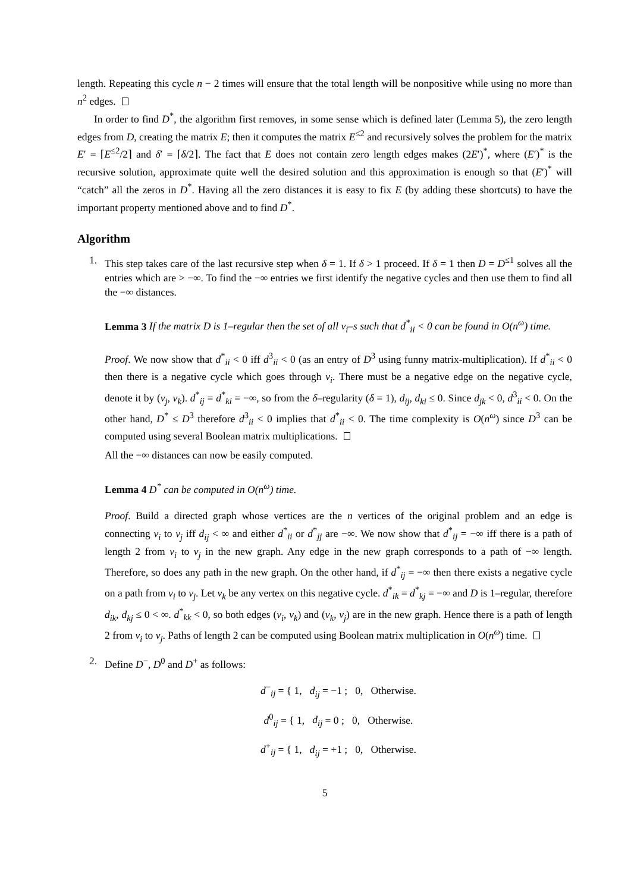length. Repeating this cycle n − 2 times will ensure that the total length will be nonpositive while using no more than n<sup>2</sup> edges.
In order to find D<sup>*</sup>, the algorithm first removes, in some sense which is defined later (Lemma 5), the zero length edges from D, creating the matrix E; then it computes the matrix E<sup>≤2</sup> and recursively solves the problem for the matrix E′ = ⌈E<sup>≤2</sup>/2⌉ and δ′ = ⌈δ/2⌉. The fact that E does not contain zero length edges makes (2E′)<sup>*</sup>, where (E′)<sup>*</sup> is the recursive solution, approximate quite well the desired solution and this approximation is enough so that (E′)<sup>*</sup> will “catch” all the zeros in D<sup>*</sup>. Having all the zero distances it is easy to fix E (by adding these shortcuts) to have the important property mentioned above and to find D<sup>*</sup>.
Algorithm
1. This step takes care of the last recursive step when δ = 1. If δ > 1 proceed. If δ = 1 then D = D<sup>≤1</sup> solves all the entries which are > −∞. To find the −∞ entries we first identify the negative cycles and then use them to find all the −∞ distances.
Lemma 3 If the matrix D is 1–regular then the set of all v<sub>i</sub>–s such that d<sup>*</sup><sub>ii</sub> < 0 can be found in O(n<sup>ω</sup>) time.
Proof. We now show that d<sup>*</sup><sub>ii</sub> < 0 iff d<sup>3</sup><sub>ii</sub> < 0 (as an entry of D<sup>3</sup> using funny matrix-multiplication). If d<sup>*</sup><sub>ii</sub> < 0 then there is a negative cycle which goes through v<sub>i</sub>. There must be a negative edge on the negative cycle, denote it by (v<sub>j</sub>, v<sub>k</sub>). d<sup>*</sup><sub>ij</sub> = d<sup>*</sup><sub>ki</sub> = −∞, so from the δ–regularity (δ = 1), d<sub>ij</sub>, d<sub>ki</sub> ≤ 0. Since d<sub>jk</sub> < 0, d<sup>3</sup><sub>ii</sub> < 0. On the other hand, D<sup>*</sup> ≤ D<sup>3</sup> therefore d<sup>3</sup><sub>ii</sub> < 0 implies that d<sup>*</sup><sub>ii</sub> < 0. The time complexity is O(n<sup>ω</sup>) since D<sup>3</sup> can be computed using several Boolean matrix multiplications.
All the −∞ distances can now be easily computed.
Lemma 4 D<sup>*</sup> can be computed in O(n<sup>ω</sup>) time.
Proof. Build a directed graph whose vertices are the n vertices of the original problem and an edge is connecting v<sub>i</sub> to v<sub>j</sub> iff d<sub>ij</sub> < ∞ and either d<sup>*</sup><sub>ii</sub> or d<sup>*</sup><sub>jj</sub> are −∞. We now show that d<sup>*</sup><sub>ij</sub> = −∞ iff there is a path of length 2 from v<sub>i</sub> to v<sub>j</sub> in the new graph. Any edge in the new graph corresponds to a path of −∞ length. Therefore, so does any path in the new graph. On the other hand, if d<sup>*</sup><sub>ij</sub> = −∞ then there exists a negative cycle on a path from v<sub>i</sub> to v<sub>j</sub>. Let v<sub>k</sub> be any vertex on this negative cycle. d<sup>*</sup><sub>ik</sub> = d<sup>*</sup><sub>kj</sub> = −∞ and D is 1–regular, therefore d<sub>ik</sub>, d<sub>kj</sub> ≤ 0 < ∞. d<sup>*</sup><sub>kk</sub> < 0, so both edges (v<sub>i</sub>, v<sub>k</sub>) and (v<sub>k</sub>, v<sub>j</sub>) are in the new graph. Hence there is a path of length 2 from v<sub>i</sub> to v<sub>j</sub>. Paths of length 2 can be computed using Boolean matrix multiplication in O(n<sup>ω</sup>) time.
2. Define D<sup>−</sup>, D<sup>0</sup> and D<sup>+</sup> as follows:
d<sup>−</sup><sub>ij</sub> = { 1, d<sub>ij</sub> = −1 ; 0, Otherwise.
d<sup>0</sup><sub>ij</sub> = { 1, d<sub>ij</sub> = 0 ; 0, Otherwise.
d<sup>+</sup><sub>ij</sub> = { 1, d<sub>ij</sub> = +1 ; 0, Otherwise.
5